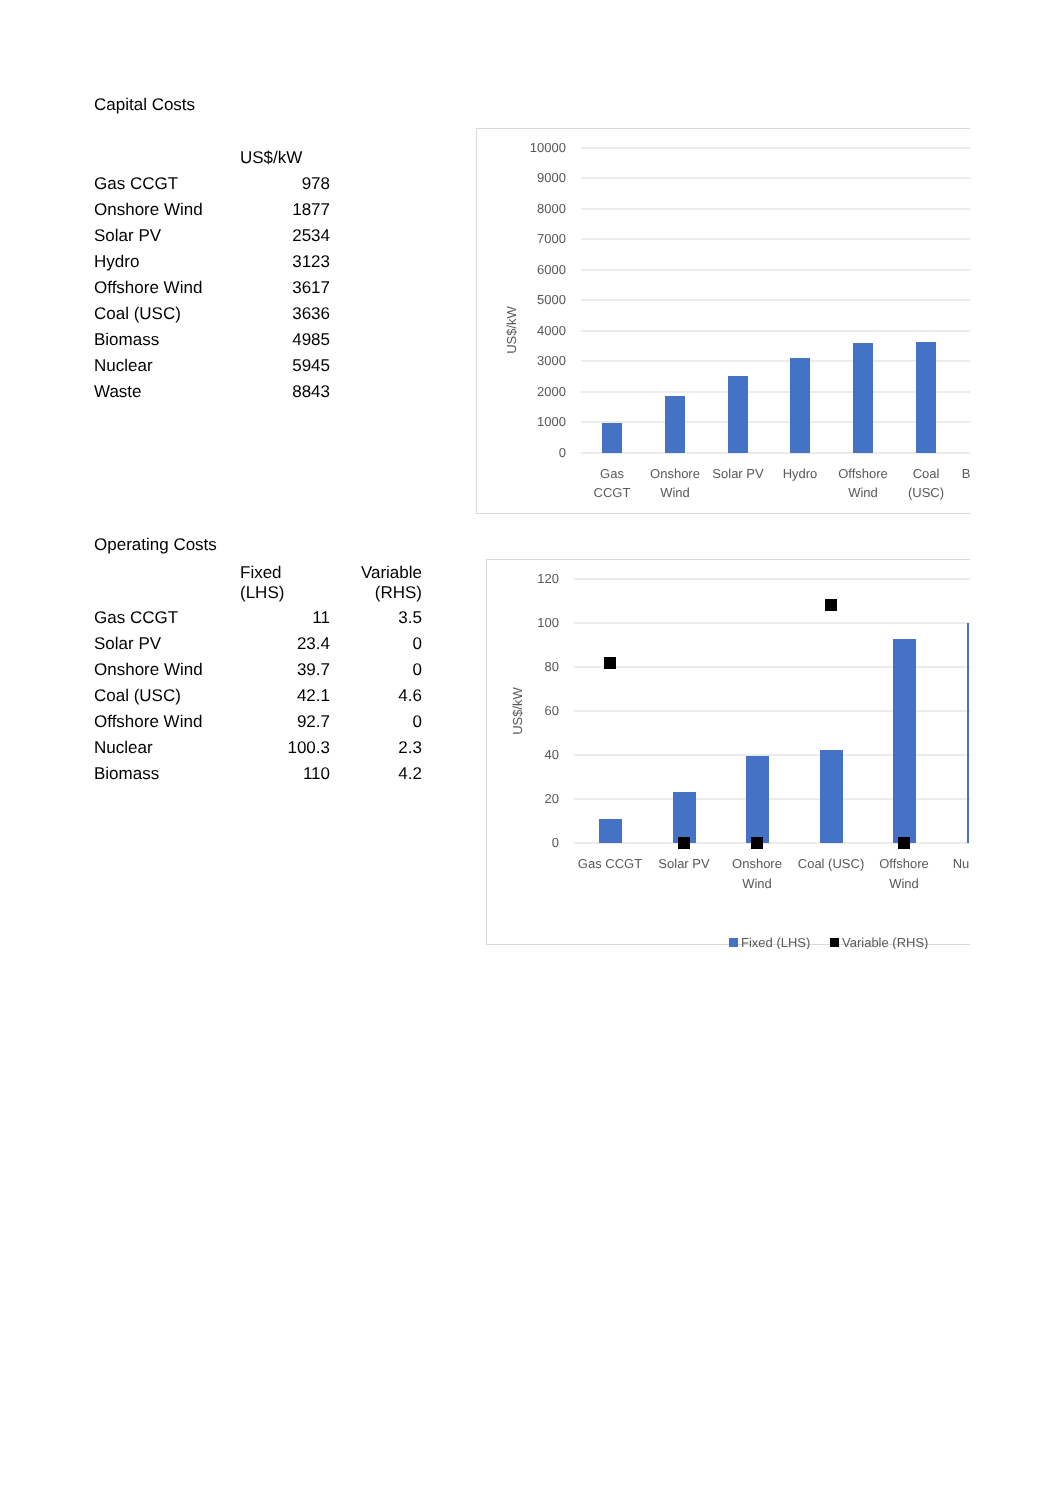Capital Costs
| | US$/kW |
| --- | --- |
| Gas CCGT | 978 |
| Onshore Wind | 1877 |
| Solar PV | 2534 |
| Hydro | 3123 |
| Offshore Wind | 3617 |
| Coal (USC) | 3636 |
| Biomass | 4985 |
| Nuclear | 5945 |
| Waste | 8843 |
10000
9000
8000
7000
6000
5000
4000
3000
2000
1000
0
US$/kW
Gas
CCGT
Onshore
Wind
Solar PV
Hydro
Offshore
Wind
Coal
(USC)
B
Operating Costs
| | Fixed (LHS) | Variable (RHS) |
| --- | --- | --- |
| Gas CCGT | 11 | 3.5 |
| Solar PV | 23.4 | 0 |
| Onshore Wind | 39.7 | 0 |
| Coal (USC) | 42.1 | 4.6 |
| Offshore Wind | 92.7 | 0 |
| Nuclear | 100.3 | 2.3 |
| Biomass | 110 | 4.2 |
120
100
80
60
40
20
0
US$/kW
Gas CCGT
Solar PV
Onshore
Wind
Coal (USC)
Offshore
Wind
Nu
Fixed (LHS)
Variable (RHS)